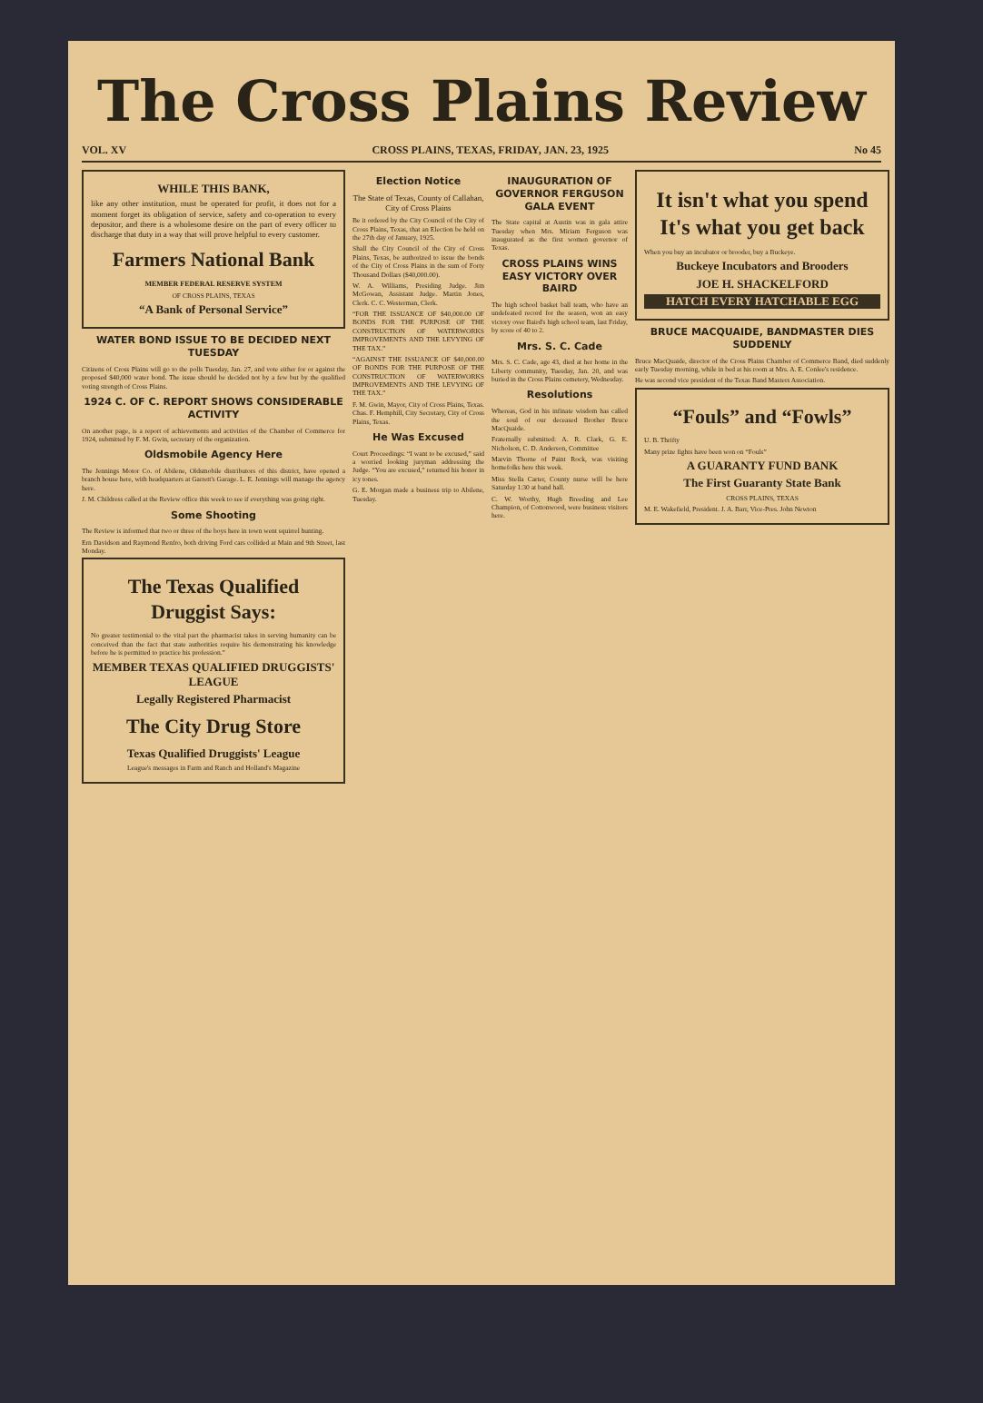The Cross Plains Review
VOL. XV CROSS PLAINS, TEXAS, FRIDAY, JAN. 23, 1925 No 45
WHILE THIS BANK,
like any other institution, must be operated for profit, it does not for a moment forget its obligation of service, safety and co-operation to every depositor, and there is a wholesome desire on the part of every officer to discharge that duty in a way that will prove helpful to every customer.
Farmers National Bank
MEMBER FEDERAL RESERVE SYSTEM
OF CROSS PLAINS, TEXAS
“A Bank of Personal Service”
WATER BOND ISSUE TO BE DECIDED NEXT TUESDAY
Citizens of Cross Plains will go to the polls Tuesday, Jan. 27, and vote either for or against the proposed $40,000 water bond. The issue should be decided not by a few but by the qualified voting strength of Cross Plains.
1924 C. OF C. REPORT SHOWS CONSIDERABLE ACTIVITY
On another page, is a report of achievements and activities of the Chamber of Commerce for 1924, submitted by F. M. Gwin, secretary of the organization.
Oldsmobile Agency Here
The Jennings Motor Co. of Abilene, Oldsmobile distributors of this district, have opened a branch house here, with headquarters at Garrett's Garage. L. E. Jennings will manage the agency here.
J. M. Childress called at the Review office this week to see if everything was going right.
Some Shooting
The Review is informed that two or three of the boys here in town went squirrel hunting.
Ern Davidson and Raymond Renfro, both driving Ford cars collided at Main and 9th Street, last Monday.
The Texas Qualified Druggist Says:
No greater testimonial to the vital part the pharmacist takes in serving humanity can be conceived than the fact that state authorities require his demonstrating his knowledge before he is permitted to practice his profession.”
MEMBER TEXAS QUALIFIED DRUGGISTS' LEAGUE
Legally Registered Pharmacist
The City Drug Store
Texas Qualified Druggists' League
League's messages in Farm and Ranch and Holland's Magazine
Election Notice
The State of Texas, County of Callahan, City of Cross Plains
Be it ordered by the City Council of the City of Cross Plains, Texas, that an Election be held on the 27th day of January, 1925.
Shall the City Council of the City of Cross Plains, Texas, be authorized to issue the bonds of the City of Cross Plains in the sum of Forty Thousand Dollars ($40,000.00).
W. A. Williams, Presiding Judge. Jim McGowan, Assistant Judge. Martin Jones, Clerk. C. C. Westerman, Clerk.
“FOR THE ISSUANCE OF $40,000.00 OF BONDS FOR THE PURPOSE OF THE CONSTRUCTION OF WATERWORKS IMPROVEMENTS AND THE LEVYING OF THE TAX.”
“AGAINST THE ISSUANCE OF $40,000.00 OF BONDS FOR THE PURPOSE OF THE CONSTRUCTION OF WATERWORKS IMPROVEMENTS AND THE LEVYING OF THE TAX.”
F. M. Gwin, Mayor, City of Cross Plains, Texas. Chas. F. Hemphill, City Secretary, City of Cross Plains, Texas.
He Was Excused
Court Proceedings: “I want to be excused,” said a worried looking juryman addressing the Judge. “You are excused,” returned his honor in icy tones.
G. E. Morgan made a business trip to Abilene, Tuesday.
INAUGURATION OF GOVERNOR FERGUSON GALA EVENT
The State capital at Austin was in gala attire Tuesday when Mrs. Miriam Ferguson was inaugurated as the first women governor of Texas.
CROSS PLAINS WINS EASY VICTORY OVER BAIRD
The high school basket ball team, who have an undefeated record for the season, won an easy victory over Baird's high school team, last Friday, by score of 40 to 2.
Mrs. S. C. Cade
Mrs. S. C. Cade, age 43, died at her home in the Liberty community, Tuesday, Jan. 20, and was buried in the Cross Plains cemetery, Wednesday.
Resolutions
Whereas, God in his infinate wisdom has called the soul of our deceased Brother Bruce MacQuaide.
Fraternally submitted: A. R. Clark, G. E. Nicholson, C. D. Anderson, Committee
Marvin Thorne of Paint Rock, was visiting homefolks here this week.
Miss Stella Carter, County nurse will be here Saturday 1:30 at band hall.
C. W. Worthy, Hugh Breeding and Lee Champion, of Cottonwood, were business visitors here.
It isn't what you spend It's what you get back
When you buy an incubator or brooder, buy a Buckeye.
Buckeye Incubators and Brooders
JOE H. SHACKELFORD
HATCH EVERY HATCHABLE EGG
BRUCE MACQUAIDE, BANDMASTER DIES SUDDENLY
Bruce MacQuaide, director of the Cross Plains Chamber of Commerce Band, died suddenly early Tuesday morning, while in bed at his room at Mrs. A. E. Conlee's residence.
He was second vice president of the Texas Band Masters Association.
“Fouls” and “Fowls”
U. B. Thrifty
Many prize fights have been won on “Fouls”
A GUARANTY FUND BANK
The First Guaranty State Bank
CROSS PLAINS, TEXAS
M. E. Wakefield, President. J. A. Barr, Vice-Pres. John Newton